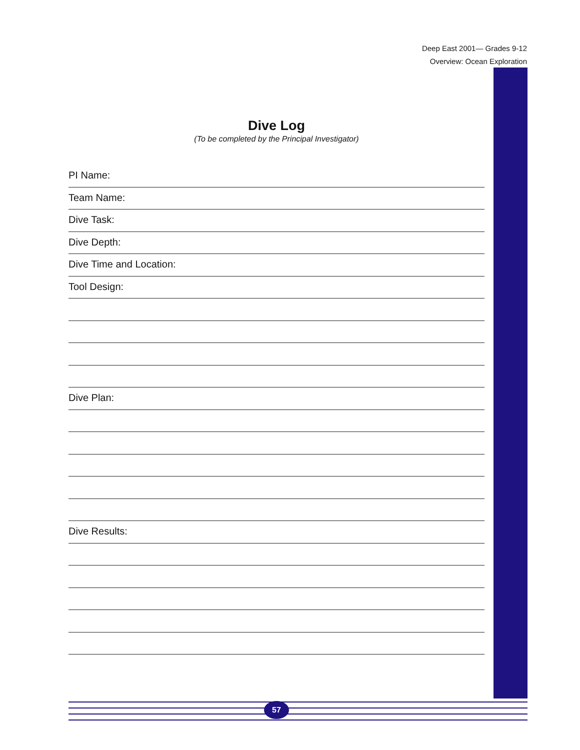Deep East 2001— Grades 9-12
Overview: Ocean Exploration
Dive Log
(To be completed by the Principal Investigator)
PI Name:
Team Name:
Dive Task:
Dive Depth:
Dive Time and Location:
Tool Design:
Dive Plan:
Dive Results:
57